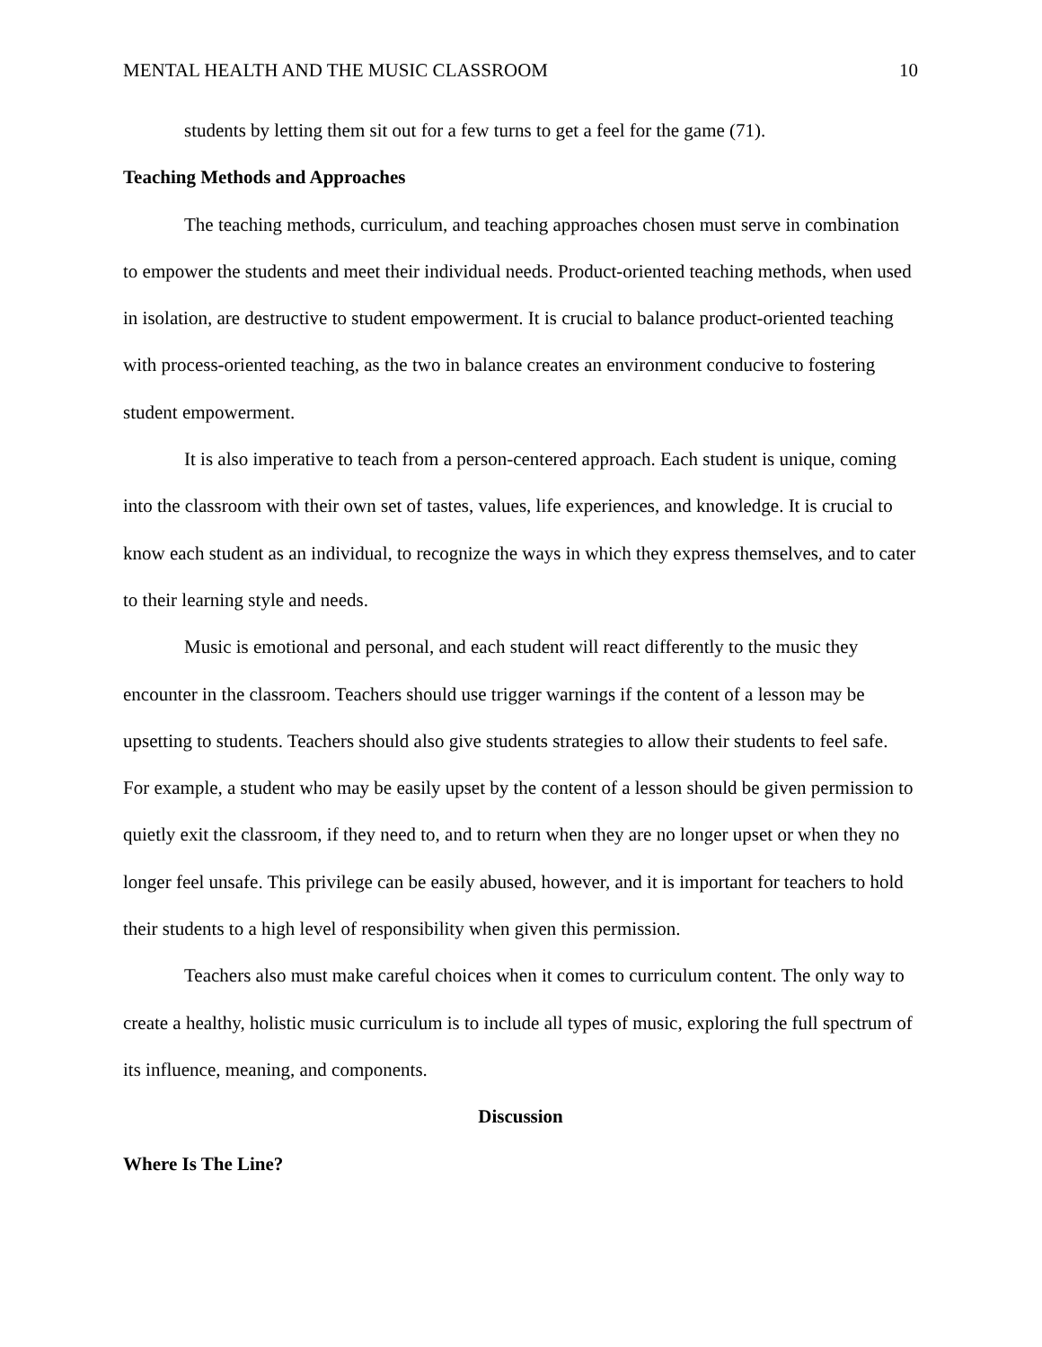MENTAL HEALTH AND THE MUSIC CLASSROOM 10
students by letting them sit out for a few turns to get a feel for the game (71).
Teaching Methods and Approaches
The teaching methods, curriculum, and teaching approaches chosen must serve in combination to empower the students and meet their individual needs. Product-oriented teaching methods, when used in isolation, are destructive to student empowerment. It is crucial to balance product-oriented teaching with process-oriented teaching, as the two in balance creates an environment conducive to fostering student empowerment.
It is also imperative to teach from a person-centered approach. Each student is unique, coming into the classroom with their own set of tastes, values, life experiences, and knowledge. It is crucial to know each student as an individual, to recognize the ways in which they express themselves, and to cater to their learning style and needs.
Music is emotional and personal, and each student will react differently to the music they encounter in the classroom. Teachers should use trigger warnings if the content of a lesson may be upsetting to students. Teachers should also give students strategies to allow their students to feel safe. For example, a student who may be easily upset by the content of a lesson should be given permission to quietly exit the classroom, if they need to, and to return when they are no longer upset or when they no longer feel unsafe. This privilege can be easily abused, however, and it is important for teachers to hold their students to a high level of responsibility when given this permission.
Teachers also must make careful choices when it comes to curriculum content. The only way to create a healthy, holistic music curriculum is to include all types of music, exploring the full spectrum of its influence, meaning, and components.
Discussion
Where Is The Line?